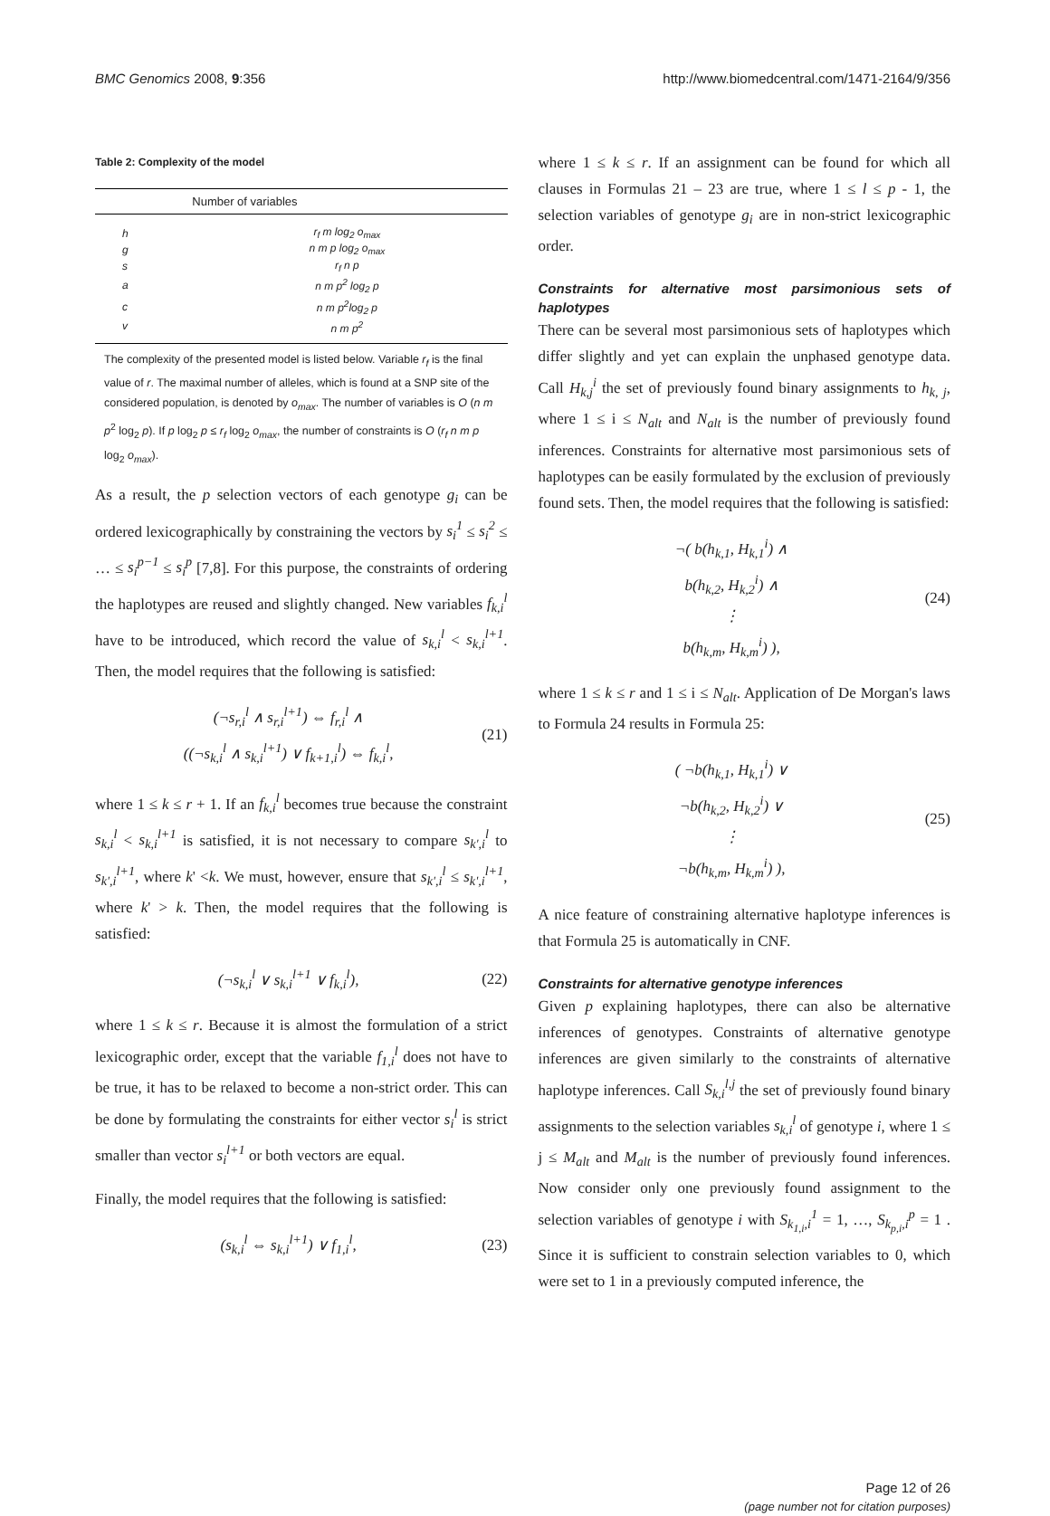BMC Genomics 2008, 9:356 http://www.biomedcentral.com/1471-2164/9/356
Table 2: Complexity of the model
| | Number of variables |
| --- | --- |
| h | r<sub>f</sub> m log<sub>2</sub> o<sub>max</sub> |
| g | n m p log<sub>2</sub> o<sub>max</sub> |
| s | r<sub>f</sub> n p |
| a | n m p<sup>2</sup> log<sub>2</sub> p |
| c | n m p<sup>2</sup>log<sub>2</sub> p |
| v | n m p<sup>2</sup> |
The complexity of the presented model is listed below. Variable r<sub>f</sub> is the final value of r. The maximal number of alleles, which is found at a SNP site of the considered population, is denoted by o<sub>max</sub>. The number of variables is O (n m p<sup>2</sup> log<sub>2</sub> p). If p log<sub>2</sub> p ≤ r<sub>f</sub> log<sub>2</sub> o<sub>max</sub>, the number of constraints is O (r<sub>f</sub> n m p log<sub>2</sub> o<sub>max</sub>).
As a result, the p selection vectors of each genotype g<sub>i</sub> can be ordered lexicographically by constraining the vectors by s<sub>i</sub><sup>1</sup> ≤ s<sub>i</sub><sup>2</sup> ≤ … ≤ s<sub>i</sub><sup>p−1</sup> ≤ s<sub>i</sub><sup>p</sup> [7,8]. For this purpose, the constraints of ordering the haplotypes are reused and slightly changed. New variables f<sub>k,i</sub><sup>l</sup> have to be introduced, which record the value of s<sub>k,i</sub><sup>l</sup> < s<sub>k,i</sub><sup>l+1</sup>. Then, the model requires that the following is satisfied:
(¬s<sub>r,i</sub><sup>l</sup> ∧ s<sub>r,i</sub><sup>l+1</sup>) ⇔ f<sub>r,i</sub><sup>l</sup> ∧
((¬s<sub>k,i</sub><sup>l</sup> ∧ s<sub>k,i</sub><sup>l+1</sup>) ∨ f<sub>k+1,i</sub><sup>l</sup>) ⇔ f<sub>k,i</sub><sup>l</sup>,
(21)
where 1 ≤ k ≤ r + 1. If an f<sub>k,i</sub><sup>l</sup> becomes true because the constraint s<sub>k,i</sub><sup>l</sup> < s<sub>k,i</sub><sup>l+1</sup> is satisfied, it is not necessary to compare s<sub>k',i</sub><sup>l</sup> to s<sub>k',i</sub><sup>l+1</sup>, where k' <k. We must, however, ensure that s<sub>k',i</sub><sup>l</sup> ≤ s<sub>k',i</sub><sup>l+1</sup>, where k' > k. Then, the model requires that the following is satisfied:
(¬s<sub>k,i</sub><sup>l</sup> ∨ s<sub>k,i</sub><sup>l+1</sup> ∨ f<sub>k,i</sub><sup>l</sup>), (22)
where 1 ≤ k ≤ r. Because it is almost the formulation of a strict lexicographic order, except that the variable f<sub>1,i</sub><sup>l</sup> does not have to be true, it has to be relaxed to become a non-strict order. This can be done by formulating the constraints for either vector s<sub>i</sub><sup>l</sup> is strict smaller than vector s<sub>i</sub><sup>l+1</sup> or both vectors are equal.
Finally, the model requires that the following is satisfied:
(s<sub>k,i</sub><sup>l</sup> ⇔ s<sub>k,i</sub><sup>l+1</sup>) ∨ f<sub>1,i</sub><sup>l</sup>, (23)
where 1 ≤ k ≤ r. If an assignment can be found for which all clauses in Formulas 21 – 23 are true, where 1 ≤ l ≤ p - 1, the selection variables of genotype g<sub>i</sub> are in non-strict lexicographic order.
Constraints for alternative most parsimonious sets of haplotypes
There can be several most parsimonious sets of haplotypes which differ slightly and yet can explain the unphased genotype data. Call H<sub>k,j</sub><sup>i</sup> the set of previously found binary assignments to h<sub>k, j</sub>, where 1 ≤ i ≤ N<sub>alt</sub> and N<sub>alt</sub> is the number of previously found inferences. Constraints for alternative most parsimonious sets of haplotypes can be easily formulated by the exclusion of previously found sets. Then, the model requires that the following is satisfied:
¬( b(h<sub>k,1</sub>, H<sub>k,1</sub><sup>i</sup>) ∧
b(h<sub>k,2</sub>, H<sub>k,2</sub><sup>i</sup>) ∧
⋮
b(h<sub>k,m</sub>, H<sub>k,m</sub><sup>i</sup>) ),
(24)
where 1 ≤ k ≤ r and 1 ≤ i ≤ N<sub>alt</sub>. Application of De Morgan's laws to Formula 24 results in Formula 25:
( ¬b(h<sub>k,1</sub>, H<sub>k,1</sub><sup>i</sup>) ∨
¬b(h<sub>k,2</sub>, H<sub>k,2</sub><sup>i</sup>) ∨
⋮
¬b(h<sub>k,m</sub>, H<sub>k,m</sub><sup>i</sup>) ),
(25)
A nice feature of constraining alternative haplotype inferences is that Formula 25 is automatically in CNF.
Constraints for alternative genotype inferences
Given p explaining haplotypes, there can also be alternative inferences of genotypes. Constraints of alternative genotype inferences are given similarly to the constraints of alternative haplotype inferences. Call S<sub>k,i</sub><sup>l,j</sup> the set of previously found binary assignments to the selection variables s<sub>k,i</sub><sup>l</sup> of genotype i, where 1 ≤ j ≤ M<sub>alt</sub> and M<sub>alt</sub> is the number of previously found inferences. Now consider only one previously found assignment to the selection variables of genotype i with S<sub>k<sub>1,i</sub>,i</sub><sup>1</sup> = 1, …, S<sub>k<sub>p,i</sub>,i</sub><sup>p</sup> = 1 . Since it is sufficient to constrain selection variables to 0, which were set to 1 in a previously computed inference, the
Page 12 of 26
(page number not for citation purposes)